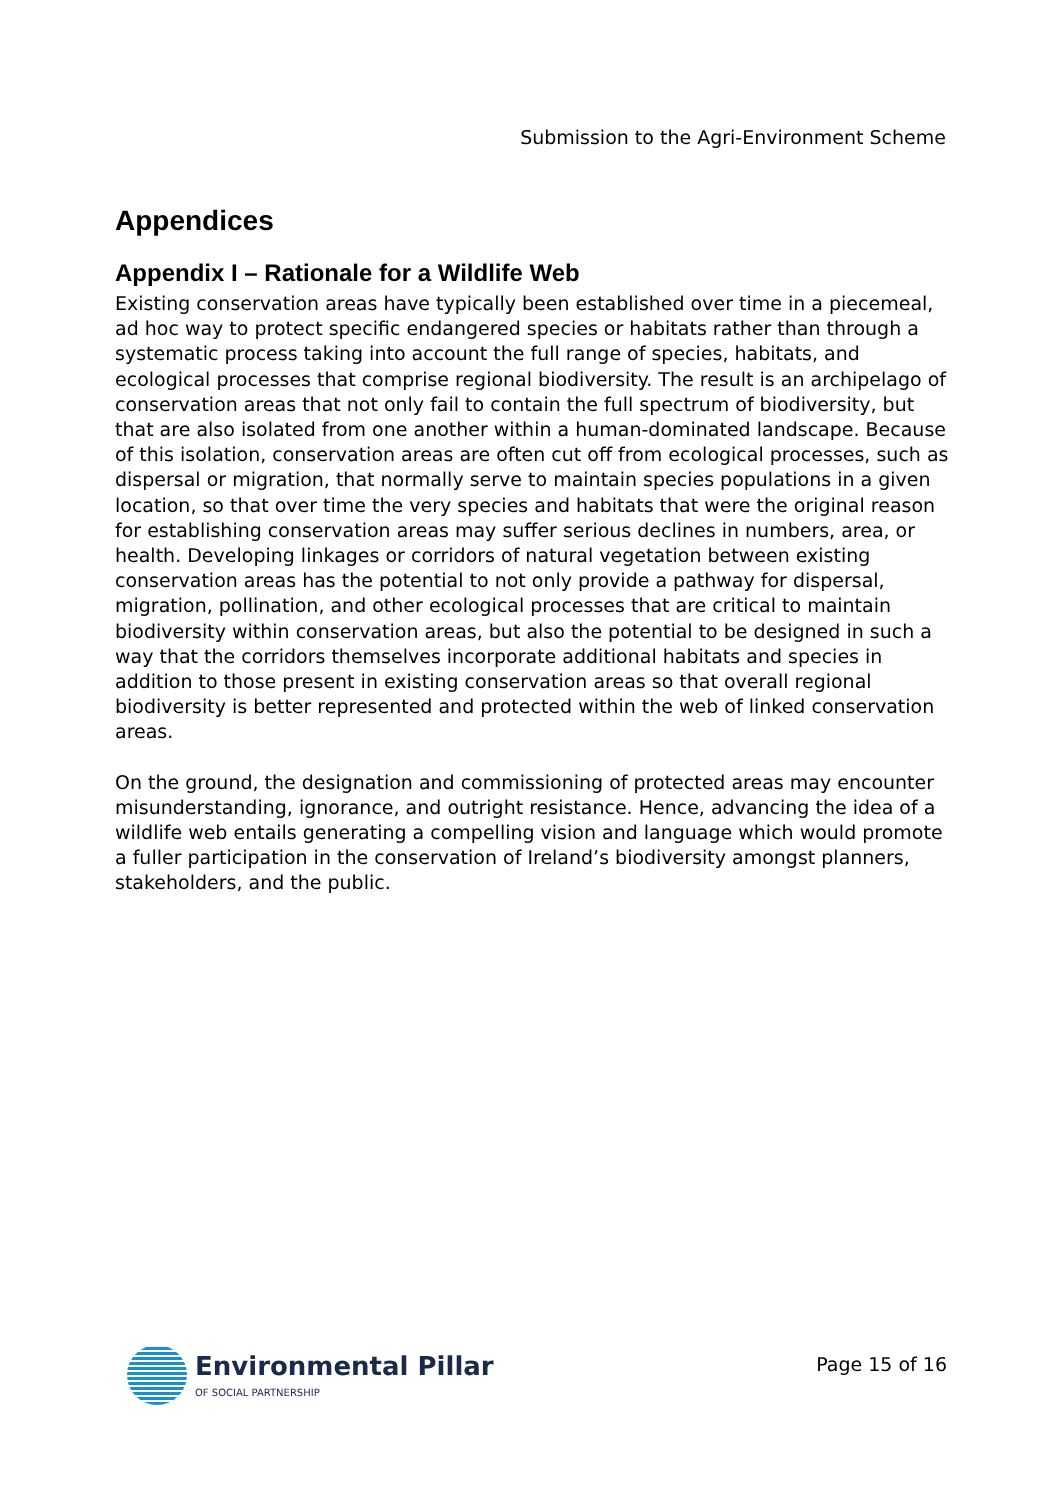Submission to the Agri-Environment Scheme
Appendices
Appendix I – Rationale for a Wildlife Web
Existing conservation areas have typically been established over time in a piecemeal, ad hoc way to protect specific endangered species or habitats rather than through a systematic process taking into account the full range of species, habitats, and ecological processes that comprise regional biodiversity. The result is an archipelago of conservation areas that not only fail to contain the full spectrum of biodiversity, but that are also isolated from one another within a human-dominated landscape. Because of this isolation, conservation areas are often cut off from ecological processes, such as dispersal or migration, that normally serve to maintain species populations in a given location, so that over time the very species and habitats that were the original reason for establishing conservation areas may suffer serious declines in numbers, area, or health. Developing linkages or corridors of natural vegetation between existing conservation areas has the potential to not only provide a pathway for dispersal, migration, pollination, and other ecological processes that are critical to maintain biodiversity within conservation areas, but also the potential to be designed in such a way that the corridors themselves incorporate additional habitats and species in addition to those present in existing conservation areas so that overall regional biodiversity is better represented and protected within the web of linked conservation areas.
On the ground, the designation and commissioning of protected areas may encounter misunderstanding, ignorance, and outright resistance. Hence, advancing the idea of a wildlife web entails generating a compelling vision and language which would promote a fuller participation in the conservation of Ireland’s biodiversity amongst planners, stakeholders, and the public.
Environmental Pillar
OF SOCIAL PARTNERSHIP
Page 15 of 16